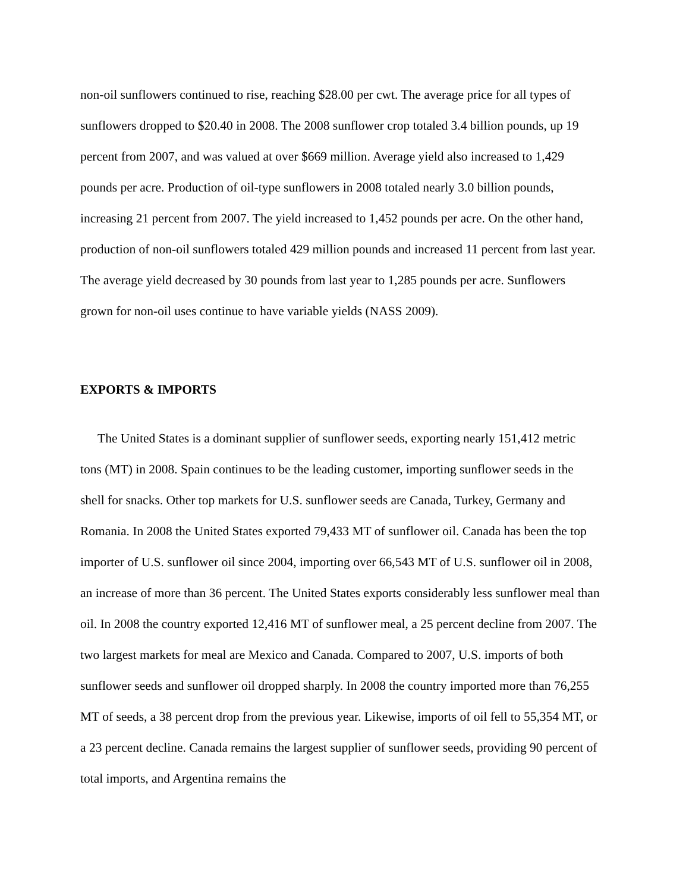non-oil sunflowers continued to rise, reaching $28.00 per cwt. The average price for all types of sunflowers dropped to $20.40 in 2008. The 2008 sunflower crop totaled 3.4 billion pounds, up 19 percent from 2007, and was valued at over $669 million. Average yield also increased to 1,429 pounds per acre. Production of oil-type sunflowers in 2008 totaled nearly 3.0 billion pounds, increasing 21 percent from 2007. The yield increased to 1,452 pounds per acre. On the other hand, production of non-oil sunflowers totaled 429 million pounds and increased 11 percent from last year. The average yield decreased by 30 pounds from last year to 1,285 pounds per acre. Sunflowers grown for non-oil uses continue to have variable yields (NASS 2009).
EXPORTS & IMPORTS
The United States is a dominant supplier of sunflower seeds, exporting nearly 151,412 metric tons (MT) in 2008. Spain continues to be the leading customer, importing sunflower seeds in the shell for snacks. Other top markets for U.S. sunflower seeds are Canada, Turkey, Germany and Romania. In 2008 the United States exported 79,433 MT of sunflower oil. Canada has been the top importer of U.S. sunflower oil since 2004, importing over 66,543 MT of U.S. sunflower oil in 2008, an increase of more than 36 percent. The United States exports considerably less sunflower meal than oil. In 2008 the country exported 12,416 MT of sunflower meal, a 25 percent decline from 2007. The two largest markets for meal are Mexico and Canada. Compared to 2007, U.S. imports of both sunflower seeds and sunflower oil dropped sharply. In 2008 the country imported more than 76,255 MT of seeds, a 38 percent drop from the previous year. Likewise, imports of oil fell to 55,354 MT, or a 23 percent decline. Canada remains the largest supplier of sunflower seeds, providing 90 percent of total imports, and Argentina remains the